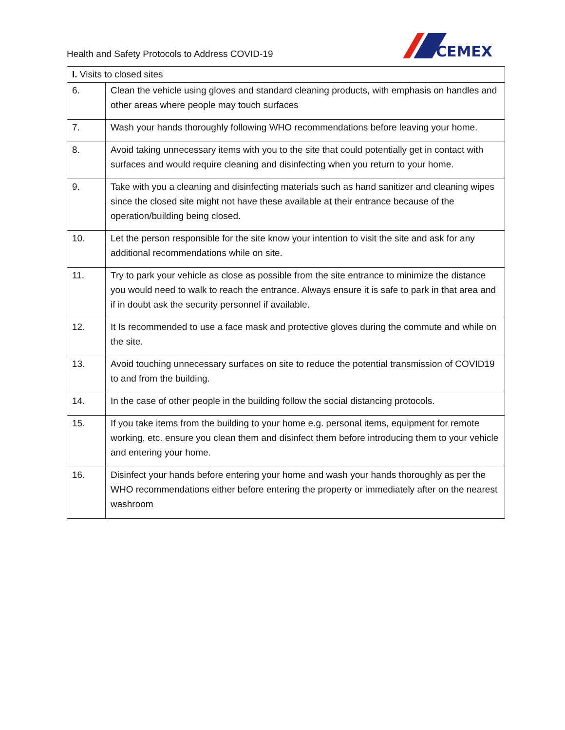Health and Safety Protocols to Address COVID-19
CEMEX
| I. Visits to closed sites | |
| --- | --- |
| 6. | Clean the vehicle using gloves and standard cleaning products, with emphasis on handles and other areas where people may touch surfaces |
| 7. | Wash your hands thoroughly following WHO recommendations before leaving your home. |
| 8. | Avoid taking unnecessary items with you to the site that could potentially get in contact with surfaces and would require cleaning and disinfecting when you return to your home. |
| 9. | Take with you a cleaning and disinfecting materials such as hand sanitizer and cleaning wipes since the closed site might not have these available at their entrance because of the operation/building being closed. |
| 10. | Let the person responsible for the site know your intention to visit the site and ask for any additional recommendations while on site. |
| 11. | Try to park your vehicle as close as possible from the site entrance to minimize the distance you would need to walk to reach the entrance. Always ensure it is safe to park in that area and if in doubt ask the security personnel if available. |
| 12. | It Is recommended to use a face mask and protective gloves during the commute and while on the site. |
| 13. | Avoid touching unnecessary surfaces on site to reduce the potential transmission of COVID19 to and from the building. |
| 14. | In the case of other people in the building follow the social distancing protocols. |
| 15. | If you take items from the building to your home e.g. personal items, equipment for remote working, etc. ensure you clean them and disinfect them before introducing them to your vehicle and entering your home. |
| 16. | Disinfect your hands before entering your home and wash your hands thoroughly as per the WHO recommendations either before entering the property or immediately after on the nearest washroom |